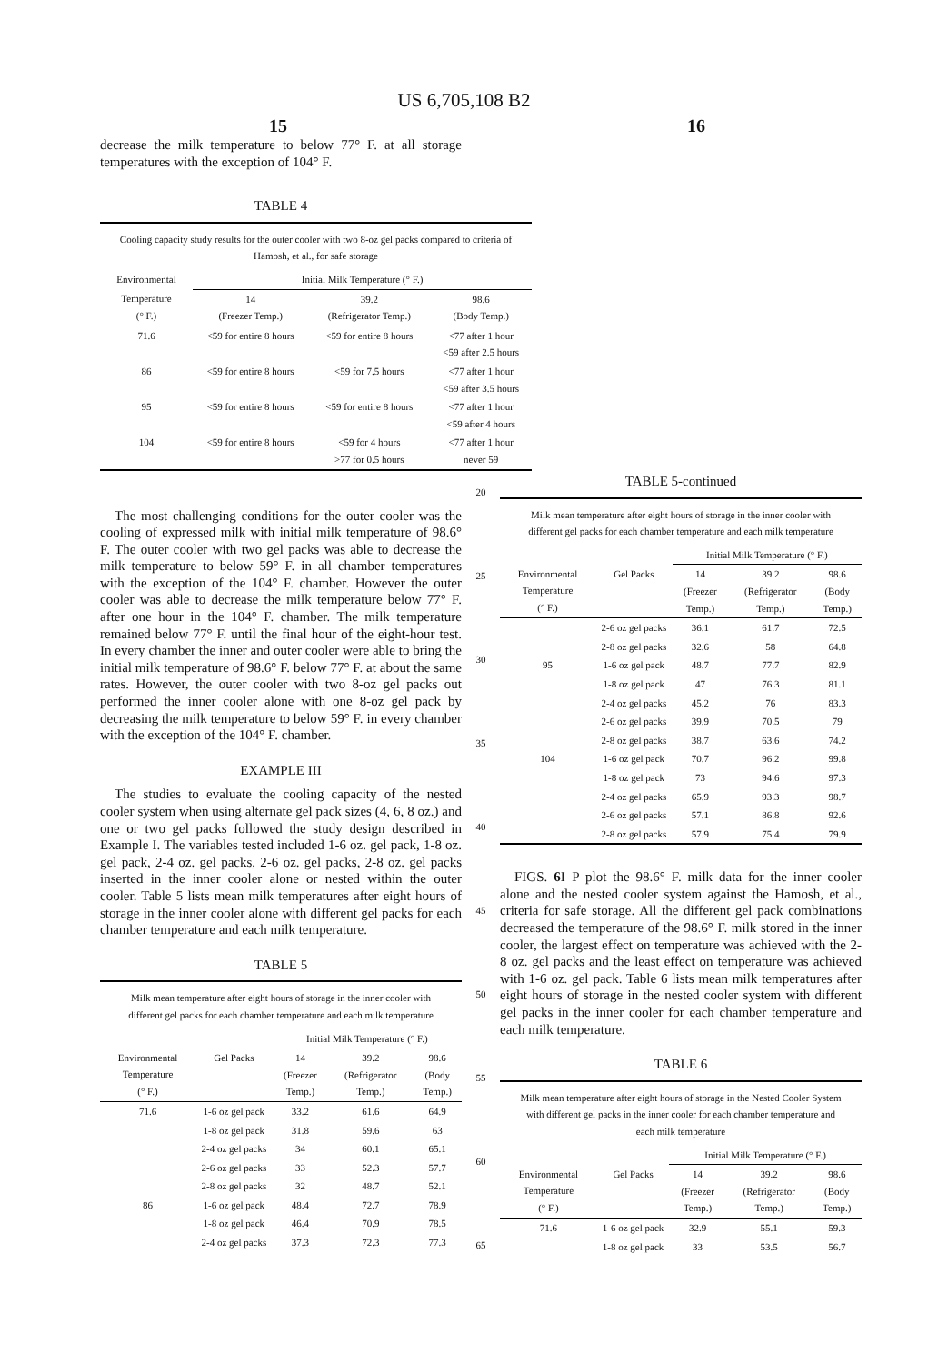US 6,705,108 B2
15 16
decrease the milk temperature to below 77° F. at all storage temperatures with the exception of 104° F.
TABLE 4
| Cooling capacity study results for the outer cooler with two 8-oz gel packs compared to criteria of Hamosh, et al., for safe storage | | | |
| Environmental | Initial Milk Temperature (° F.) | | |
| Temperature (° F.) | 14 (Freezer Temp.) | 39.2 (Refrigerator Temp.) | 98.6 (Body Temp.) |
| 71.6 | <59 for entire 8 hours | <59 for entire 8 hours | <77 after 1 hour <59 after 2.5 hours |
| 86 | <59 for entire 8 hours | <59 for 7.5 hours | <77 after 1 hour <59 after 3.5 hours |
| 95 | <59 for entire 8 hours | <59 for entire 8 hours | <77 after 1 hour <59 after 4 hours |
| 104 | <59 for entire 8 hours | <59 for 4 hours >77 for 0.5 hours | <77 after 1 hour never 59 |
The most challenging conditions for the outer cooler was the cooling of expressed milk with initial milk temperature of 98.6° F. The outer cooler with two gel packs was able to decrease the milk temperature to below 59° F. in all chamber temperatures with the exception of the 104° F. chamber. However the outer cooler was able to decrease the milk temperature below 77° F. after one hour in the 104° F. chamber. The milk temperature remained below 77° F. until the final hour of the eight-hour test. In every chamber the inner and outer cooler were able to bring the initial milk temperature of 98.6° F. below 77° F. at about the same rates. However, the outer cooler with two 8-oz gel packs out performed the inner cooler alone with one 8-oz gel pack by decreasing the milk temperature to below 59° F. in every chamber with the exception of the 104° F. chamber.
EXAMPLE III
The studies to evaluate the cooling capacity of the nested cooler system when using alternate gel pack sizes (4, 6, 8 oz.) and one or two gel packs followed the study design described in Example I. The variables tested included 1-6 oz. gel pack, 1-8 oz. gel pack, 2-4 oz. gel packs, 2-6 oz. gel packs, 2-8 oz. gel packs inserted in the inner cooler alone or nested within the outer cooler. Table 5 lists mean milk temperatures after eight hours of storage in the inner cooler alone with different gel packs for each chamber temperature and each milk temperature.
TABLE 5
| Milk mean temperature after eight hours of storage in the inner cooler with different gel packs for each chamber temperature and each milk temperature | | | | |
| | | Initial Milk Temperature (° F.) | | |
| Environmental Temperature (° F.) | Gel Packs | 14 (Freezer Temp.) | 39.2 (Refrigerator Temp.) | 98.6 (Body Temp.) |
| 71.6 | 1-6 oz gel pack | 33.2 | 61.6 | 64.9 |
| | 1-8 oz gel pack | 31.8 | 59.6 | 63 |
| | 2-4 oz gel packs | 34 | 60.1 | 65.1 |
| | 2-6 oz gel packs | 33 | 52.3 | 57.7 |
| | 2-8 oz gel packs | 32 | 48.7 | 52.1 |
| 86 | 1-6 oz gel pack | 48.4 | 72.7 | 78.9 |
| | 1-8 oz gel pack | 46.4 | 70.9 | 78.5 |
| | 2-4 oz gel packs | 37.3 | 72.3 | 77.3 |
20
25
30
35
40
45
50
55
60
65
TABLE 5-continued
| Milk mean temperature after eight hours of storage in the inner cooler with different gel packs for each chamber temperature and each milk temperature | | | | |
| | | Initial Milk Temperature (° F.) | | |
| Environmental Temperature (° F.) | Gel Packs | 14 (Freezer Temp.) | 39.2 (Refrigerator Temp.) | 98.6 (Body Temp.) |
| | 2-6 oz gel packs | 36.1 | 61.7 | 72.5 |
| | 2-8 oz gel packs | 32.6 | 58 | 64.8 |
| 95 | 1-6 oz gel pack | 48.7 | 77.7 | 82.9 |
| | 1-8 oz gel pack | 47 | 76.3 | 81.1 |
| | 2-4 oz gel packs | 45.2 | 76 | 83.3 |
| | 2-6 oz gel packs | 39.9 | 70.5 | 79 |
| | 2-8 oz gel packs | 38.7 | 63.6 | 74.2 |
| 104 | 1-6 oz gel pack | 70.7 | 96.2 | 99.8 |
| | 1-8 oz gel pack | 73 | 94.6 | 97.3 |
| | 2-4 oz gel packs | 65.9 | 93.3 | 98.7 |
| | 2-6 oz gel packs | 57.1 | 86.8 | 92.6 |
| | 2-8 oz gel packs | 57.9 | 75.4 | 79.9 |
FIGS. 6 I–P plot the 98.6° F. milk data for the inner cooler alone and the nested cooler system against the Hamosh, et al., criteria for safe storage. All the different gel pack combinations decreased the temperature of the 98.6° F. milk stored in the inner cooler, the largest effect on temperature was achieved with the 2-8 oz. gel packs and the least effect on temperature was achieved with 1-6 oz. gel pack. Table 6 lists mean milk temperatures after eight hours of storage in the nested cooler system with different gel packs in the inner cooler for each chamber temperature and each milk temperature.
TABLE 6
| Milk mean temperature after eight hours of storage in the Nested Cooler System with different gel packs in the inner cooler for each chamber temperature and each milk temperature | | | | |
| | | Initial Milk Temperature (° F.) | | |
| Environmental Temperature (° F.) | Gel Packs | 14 (Freezer Temp.) | 39.2 (Refrigerator Temp.) | 98.6 (Body Temp.) |
| 71.6 | 1-6 oz gel pack | 32.9 | 55.1 | 59.3 |
| | 1-8 oz gel pack | 33 | 53.5 | 56.7 |